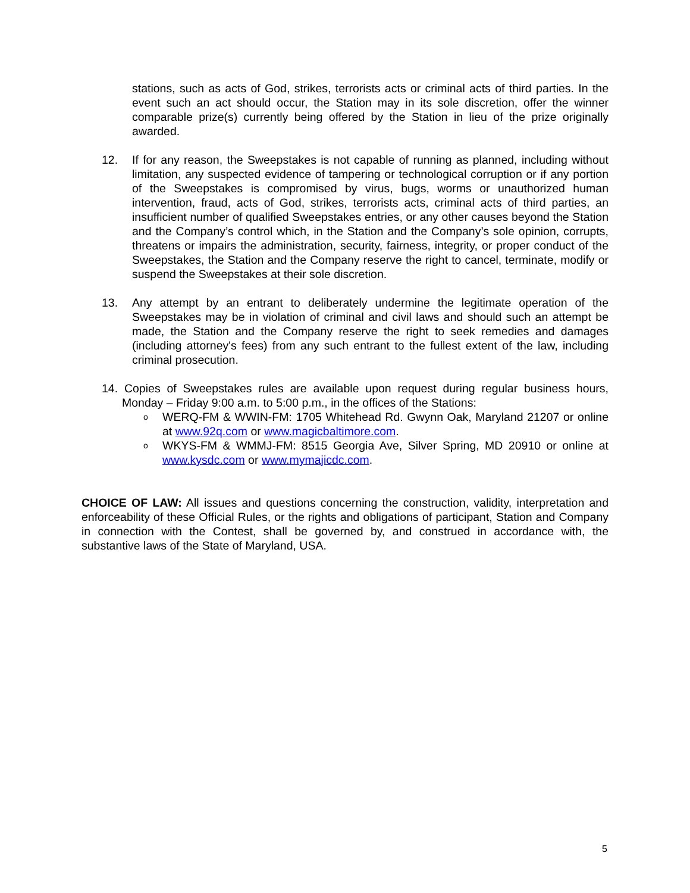stations, such as acts of God, strikes, terrorists acts or criminal acts of third parties. In the event such an act should occur, the Station may in its sole discretion, offer the winner comparable prize(s) currently being offered by the Station in lieu of the prize originally awarded.
12. If for any reason, the Sweepstakes is not capable of running as planned, including without limitation, any suspected evidence of tampering or technological corruption or if any portion of the Sweepstakes is compromised by virus, bugs, worms or unauthorized human intervention, fraud, acts of God, strikes, terrorists acts, criminal acts of third parties, an insufficient number of qualified Sweepstakes entries, or any other causes beyond the Station and the Company’s control which, in the Station and the Company’s sole opinion, corrupts, threatens or impairs the administration, security, fairness, integrity, or proper conduct of the Sweepstakes, the Station and the Company reserve the right to cancel, terminate, modify or suspend the Sweepstakes at their sole discretion.
13. Any attempt by an entrant to deliberately undermine the legitimate operation of the Sweepstakes may be in violation of criminal and civil laws and should such an attempt be made, the Station and the Company reserve the right to seek remedies and damages (including attorney's fees) from any such entrant to the fullest extent of the law, including criminal prosecution.
14. Copies of Sweepstakes rules are available upon request during regular business hours, Monday – Friday 9:00 a.m. to 5:00 p.m., in the offices of the Stations:
o
WERQ-FM & WWIN-FM: 1705 Whitehead Rd. Gwynn Oak, Maryland 21207 or online at www.92q.com or www.magicbaltimore.com.
o
WKYS-FM & WMMJ-FM: 8515 Georgia Ave, Silver Spring, MD 20910 or online at www.kysdc.com or www.mymajicdc.com.
CHOICE OF LAW: All issues and questions concerning the construction, validity, interpretation and enforceability of these Official Rules, or the rights and obligations of participant, Station and Company in connection with the Contest, shall be governed by, and construed in accordance with, the substantive laws of the State of Maryland, USA.
5